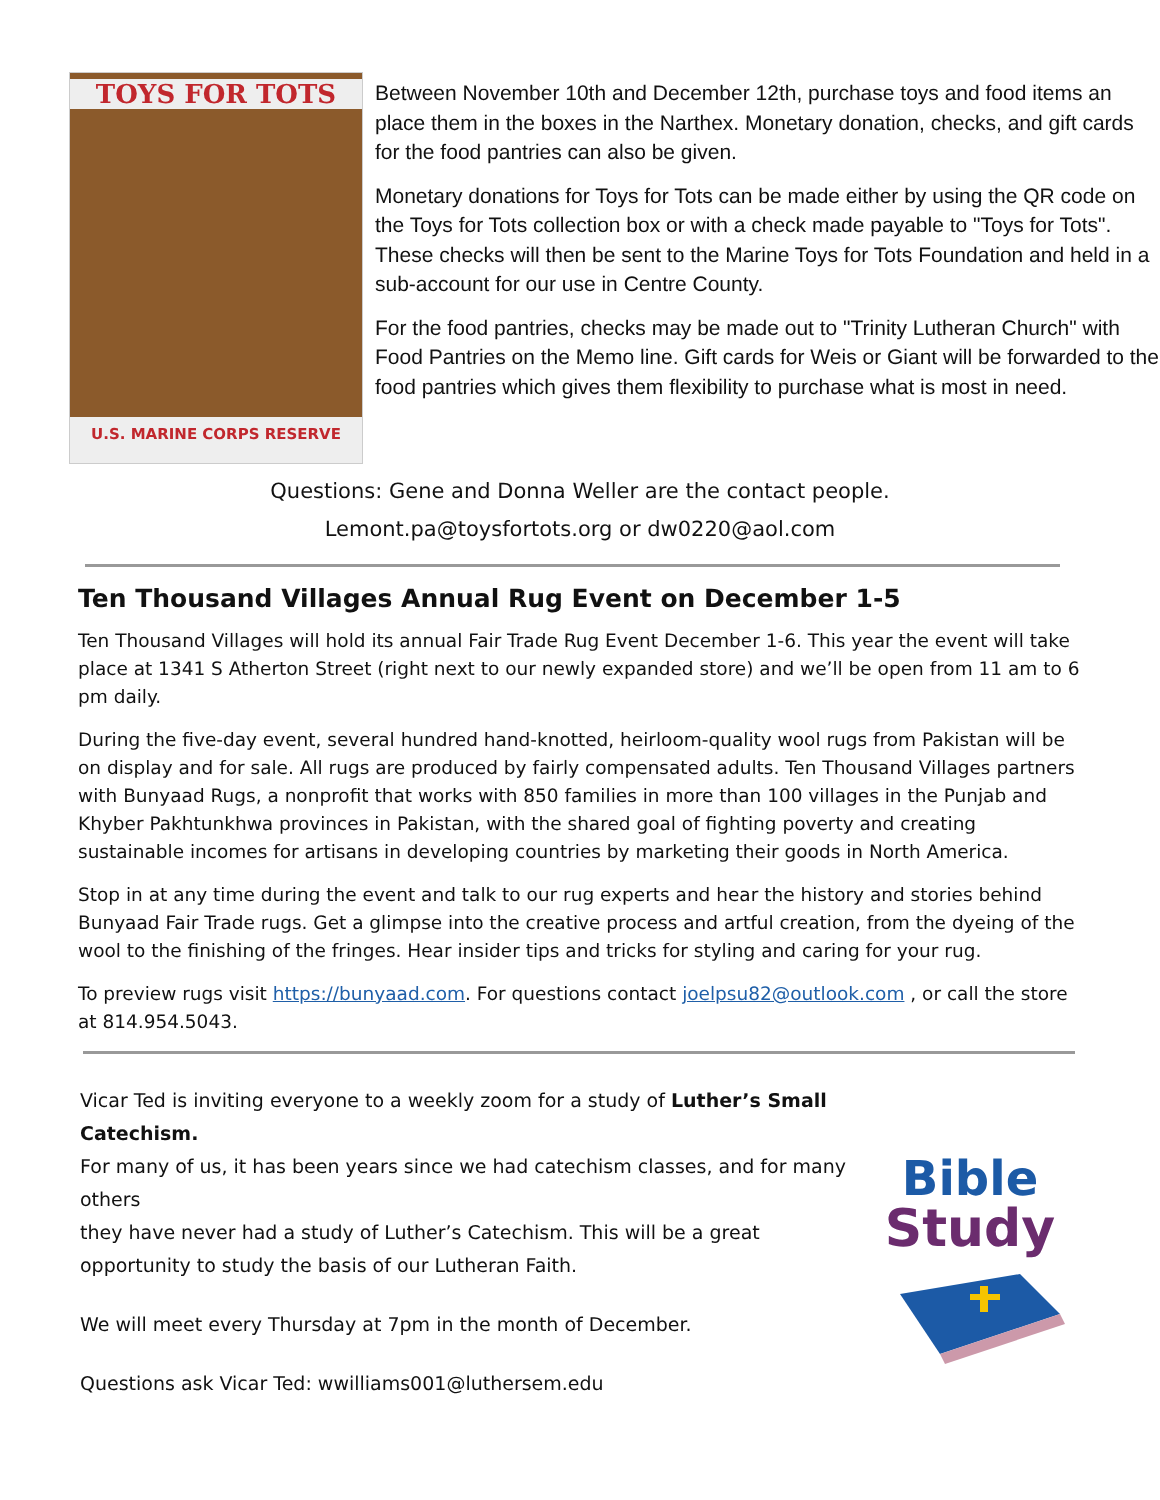TOYS FOR TOTS
U.S. MARINE CORPS RESERVE
Between November 10th and December 12th, purchase toys and food items an place them in the boxes in the Narthex. Monetary donation, checks, and gift cards for the food pantries can also be given.
Monetary donations for Toys for Tots can be made either by using the QR code on the Toys for Tots collection box or with a check made payable to "Toys for Tots". These checks will then be sent to the Marine Toys for Tots Foundation and held in a sub-account for our use in Centre County.
For the food pantries, checks may be made out to "Trinity Lutheran Church" with Food Pantries on the Memo line. Gift cards for Weis or Giant will be forwarded to the food pantries which gives them flexibility to purchase what is most in need.
Questions: Gene and Donna Weller are the contact people.
Lemont.pa@toysfortots.org or dw0220@aol.com
Ten Thousand Villages Annual Rug Event on December 1-5
Ten Thousand Villages will hold its annual Fair Trade Rug Event December 1-6. This year the event will take place at 1341 S Atherton Street (right next to our newly expanded store) and we’ll be open from 11 am to 6 pm daily.
During the five-day event, several hundred hand-knotted, heirloom-quality wool rugs from Pakistan will be on display and for sale. All rugs are produced by fairly compensated adults. Ten Thousand Villages partners with Bunyaad Rugs, a nonprofit that works with 850 families in more than 100 villages in the Punjab and Khyber Pakhtunkhwa provinces in Pakistan, with the shared goal of fighting poverty and creating sustainable incomes for artisans in developing countries by marketing their goods in North America.
Stop in at any time during the event and talk to our rug experts and hear the history and stories behind Bunyaad Fair Trade rugs. Get a glimpse into the creative process and artful creation, from the dyeing of the wool to the finishing of the fringes. Hear insider tips and tricks for styling and caring for your rug.
To preview rugs visit https://bunyaad.com. For questions contact joelpsu82@outlook.com , or call the store at 814.954.5043.
Vicar Ted is inviting everyone to a weekly zoom for a study of Luther’s Small Catechism.
For many of us, it has been years since we had catechism classes, and for many others
they have never had a study of Luther’s Catechism. This will be a great
opportunity to study the basis of our Lutheran Faith.
We will meet every Thursday at 7pm in the month of December.
Questions ask Vicar Ted: wwilliams001@luthersem.edu
Bible
Study